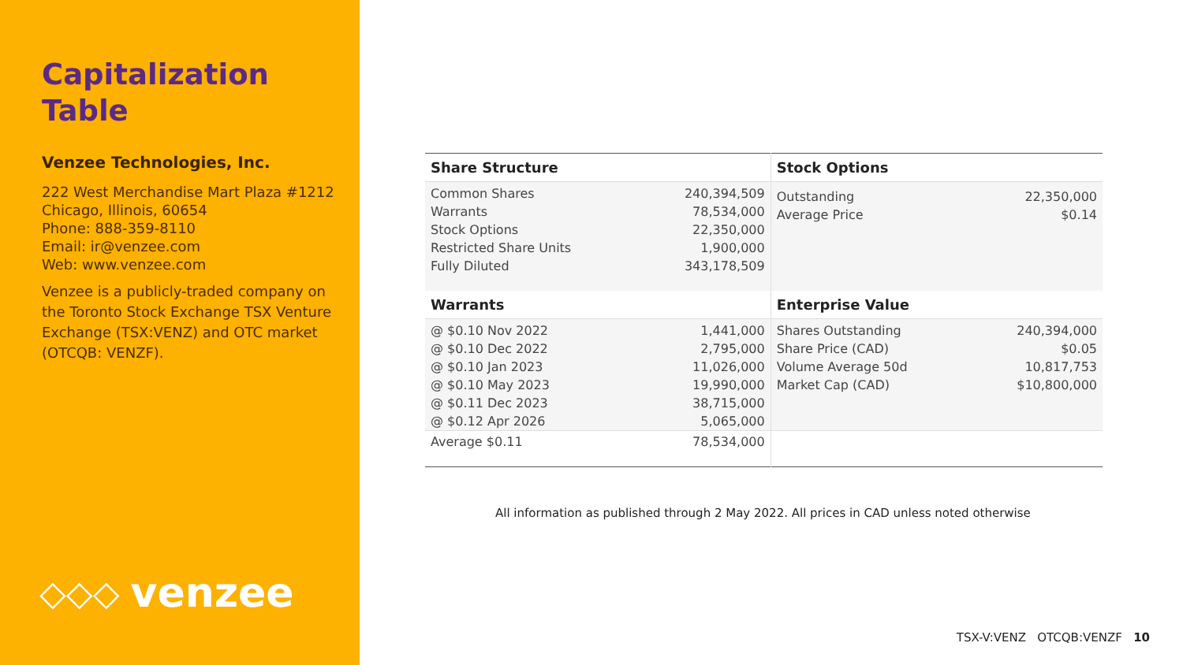Capitalization
Table
Venzee Technologies, Inc.
222 West Merchandise Mart Plaza #1212
Chicago, Illinois, 60654
Phone: 888-359-8110
Email: ir@venzee.com
Web: www.venzee.com
Venzee is a publicly-traded company on the Toronto Stock Exchange TSX Venture Exchange (TSX:VENZ) and OTC market (OTCQB: VENZF).
◇◇◇ venzee
| Share Structure | | Stock Options | |
| --- | --- | --- | --- |
| Common Shares Warrants Stock Options Restricted Share Units Fully Diluted | 240,394,509 78,534,000 22,350,000 1,900,000 343,178,509 | Outstanding Average Price | 22,350,000 $0.14 |
| Warrants | | Enterprise Value | |
| @ $0.10 Nov 2022 @ $0.10 Dec 2022 @ $0.10 Jan 2023 @ $0.10 May 2023 @ $0.11 Dec 2023 @ $0.12 Apr 2026 | 1,441,000 2,795,000 11,026,000 19,990,000 38,715,000 5,065,000 | Shares Outstanding Share Price (CAD) Volume Average 50d Market Cap (CAD) | 240,394,000 $0.05 10,817,753 $10,800,000 |
| Average $0.11 | 78,534,000 | | |
All information as published through 2 May 2022. All prices in CAD unless noted otherwise
TSX-V:VENZ OTCQB:VENZF 10